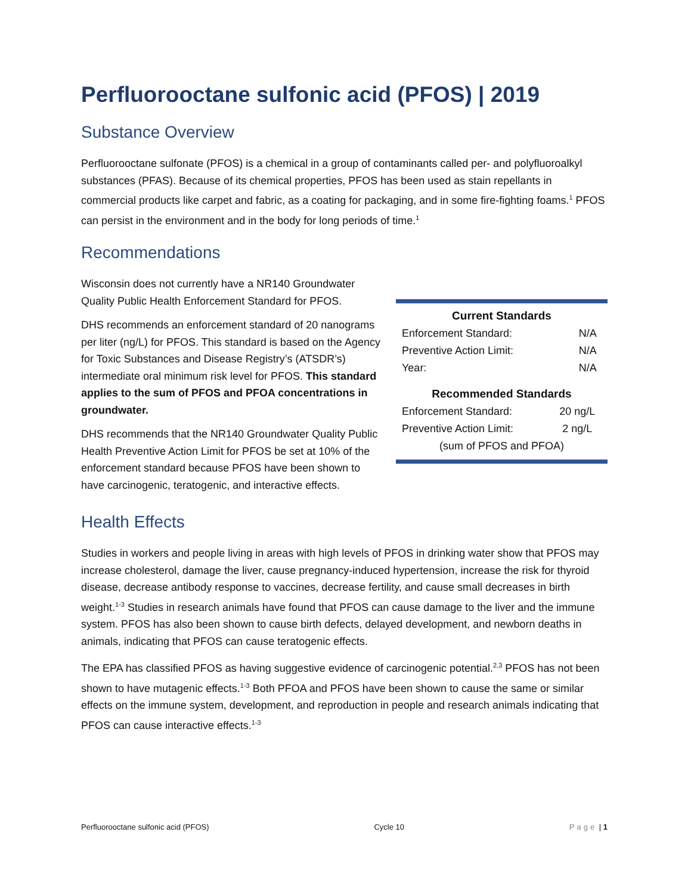Perfluorooctane sulfonic acid (PFOS) | 2019
Substance Overview
Perfluorooctane sulfonate (PFOS) is a chemical in a group of contaminants called per- and polyfluoroalkyl substances (PFAS). Because of its chemical properties, PFOS has been used as stain repellants in commercial products like carpet and fabric, as a coating for packaging, and in some fire-fighting foams.<sup>1</sup> PFOS can persist in the environment and in the body for long periods of time.<sup>1</sup>
Recommendations
Wisconsin does not currently have a NR140 Groundwater Quality Public Health Enforcement Standard for PFOS.
DHS recommends an enforcement standard of 20 nanograms per liter (ng/L) for PFOS. This standard is based on the Agency for Toxic Substances and Disease Registry’s (ATSDR’s) intermediate oral minimum risk level for PFOS. This standard applies to the sum of PFOS and PFOA concentrations in groundwater.
DHS recommends that the NR140 Groundwater Quality Public Health Preventive Action Limit for PFOS be set at 10% of the enforcement standard because PFOS have been shown to have carcinogenic, teratogenic, and interactive effects.
Current Standards
| Enforcement Standard: | N/A |
| Preventive Action Limit: | N/A |
| Year: | N/A |
Recommended Standards
| Enforcement Standard: | 20 ng/L |
| Preventive Action Limit: | 2 ng/L |
| (sum of PFOS and PFOA) | |
Health Effects
Studies in workers and people living in areas with high levels of PFOS in drinking water show that PFOS may increase cholesterol, damage the liver, cause pregnancy-induced hypertension, increase the risk for thyroid disease, decrease antibody response to vaccines, decrease fertility, and cause small decreases in birth weight.<sup>1-3</sup> Studies in research animals have found that PFOS can cause damage to the liver and the immune system. PFOS has also been shown to cause birth defects, delayed development, and newborn deaths in animals, indicating that PFOS can cause teratogenic effects.
The EPA has classified PFOS as having suggestive evidence of carcinogenic potential.<sup>2,3</sup> PFOS has not been shown to have mutagenic effects.<sup>1-3</sup> Both PFOA and PFOS have been shown to cause the same or similar effects on the immune system, development, and reproduction in people and research animals indicating that PFOS can cause interactive effects.<sup>1-3</sup>
Perfluorooctane sulfonic acid (PFOS) Cycle 10 Page | 1